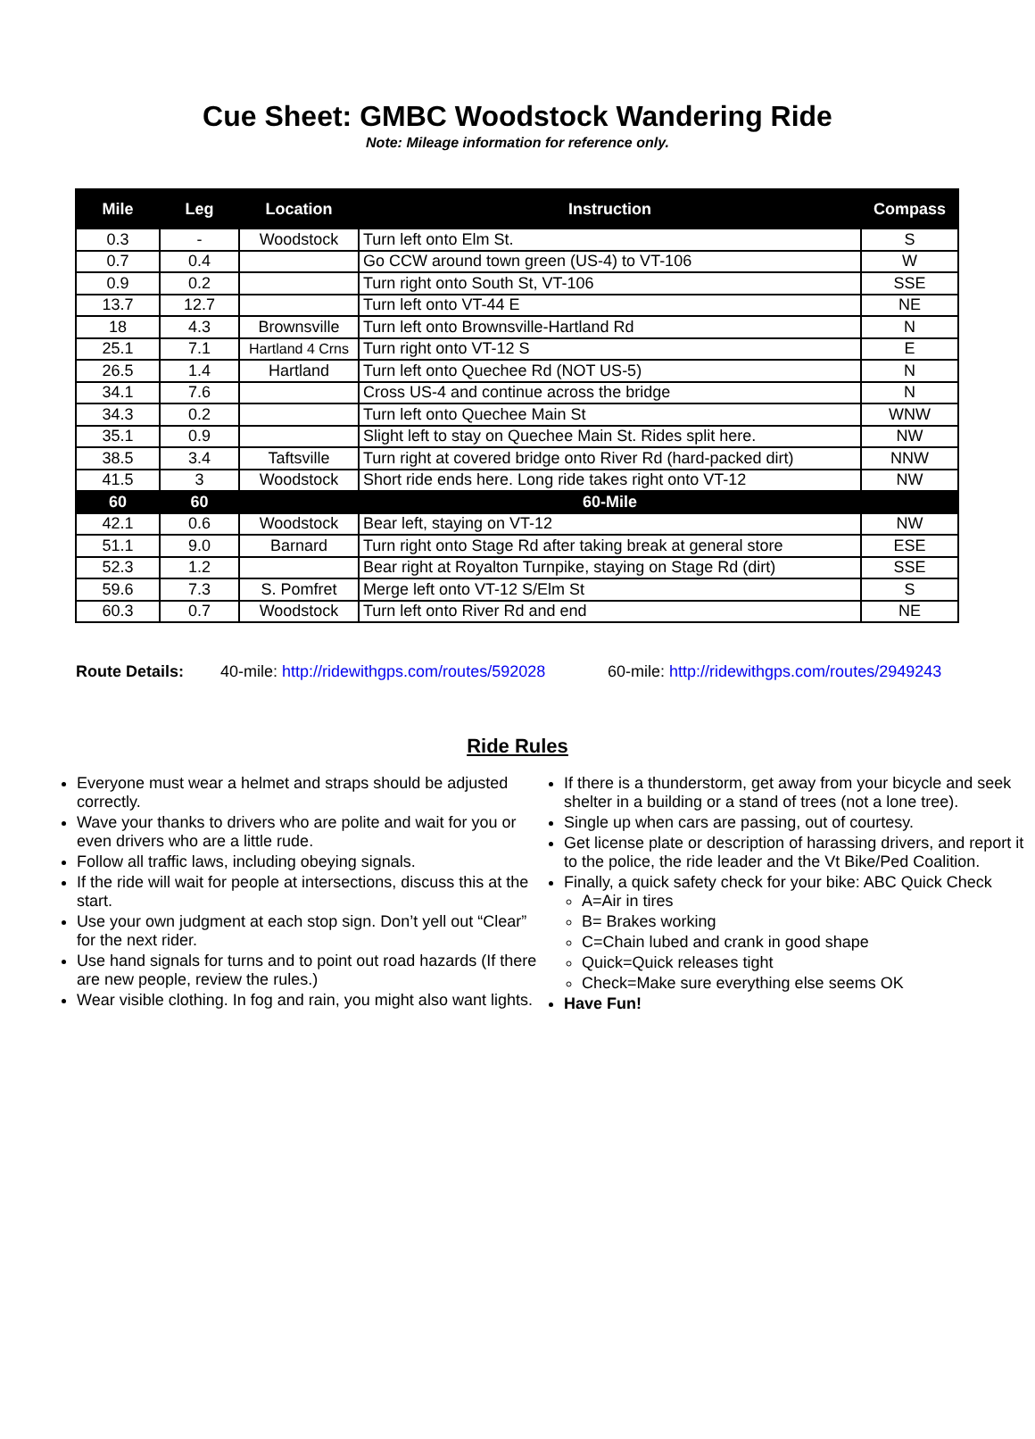Cue Sheet: GMBC Woodstock Wandering Ride
Note: Mileage information for reference only.
| Mile | Leg | Location | Instruction | Compass |
| --- | --- | --- | --- | --- |
| 0.3 | - | Woodstock | Turn left onto Elm St. | S |
| 0.7 | 0.4 | | Go CCW around town green (US-4) to VT-106 | W |
| 0.9 | 0.2 | | Turn right onto South St, VT-106 | SSE |
| 13.7 | 12.7 | | Turn left onto VT-44 E | NE |
| 18 | 4.3 | Brownsville | Turn left onto Brownsville-Hartland Rd | N |
| 25.1 | 7.1 | Hartland 4 Crns | Turn right onto VT-12 S | E |
| 26.5 | 1.4 | Hartland | Turn left onto Quechee Rd (NOT US-5) | N |
| 34.1 | 7.6 | | Cross US-4 and continue across the bridge | N |
| 34.3 | 0.2 | | Turn left onto Quechee Main St | WNW |
| 35.1 | 0.9 | | Slight left to stay on Quechee Main St. Rides split here. | NW |
| 38.5 | 3.4 | Taftsville | Turn right at covered bridge onto River Rd (hard-packed dirt) | NNW |
| 41.5 | 3 | Woodstock | Short ride ends here. Long ride takes right onto VT-12 | NW |
| 60 | 60 | | 60-Mile | |
| 42.1 | 0.6 | Woodstock | Bear left, staying on VT-12 | NW |
| 51.1 | 9.0 | Barnard | Turn right onto Stage Rd after taking break at general store | ESE |
| 52.3 | 1.2 | | Bear right at Royalton Turnpike, staying on Stage Rd (dirt) | SSE |
| 59.6 | 7.3 | S. Pomfret | Merge left onto VT-12 S/Elm St | S |
| 60.3 | 0.7 | Woodstock | Turn left onto River Rd and end | NE |
Route Details: 40-mile: http://ridewithgps.com/routes/592028 60-mile: http://ridewithgps.com/routes/2949243
Ride Rules
Everyone must wear a helmet and straps should be adjusted correctly.
Wave your thanks to drivers who are polite and wait for you or even drivers who are a little rude.
Follow all traffic laws, including obeying signals.
If the ride will wait for people at intersections, discuss this at the start.
Use your own judgment at each stop sign. Don’t yell out “Clear” for the next rider.
Use hand signals for turns and to point out road hazards (If there are new people, review the rules.)
Wear visible clothing. In fog and rain, you might also want lights.
If there is a thunderstorm, get away from your bicycle and seek shelter in a building or a stand of trees (not a lone tree).
Single up when cars are passing, out of courtesy.
Get license plate or description of harassing drivers, and report it to the police, the ride leader and the Vt Bike/Ped Coalition.
Finally, a quick safety check for your bike: ABC Quick Check
A=Air in tires
B= Brakes working
C=Chain lubed and crank in good shape
Quick=Quick releases tight
Check=Make sure everything else seems OK
Have Fun!